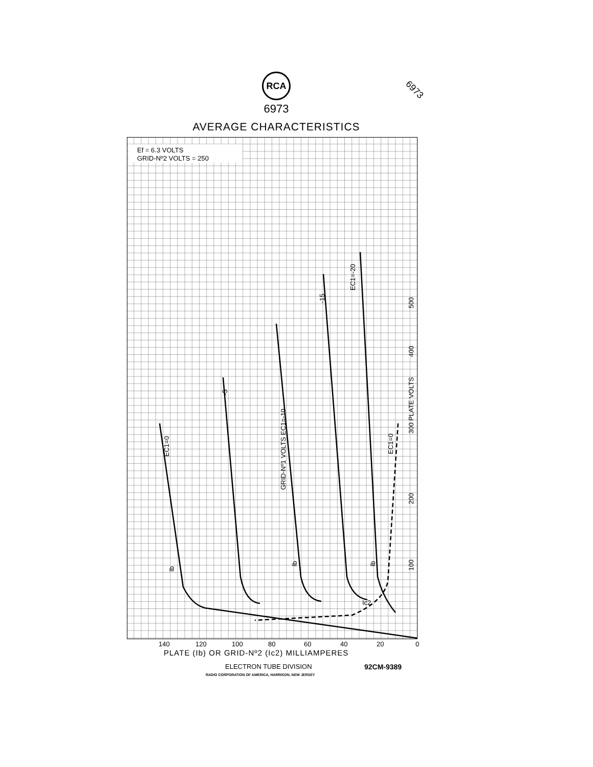RCA
6973
AVERAGE CHARACTERISTICS
6973
Ef = 6.3 VOLTS
GRID-Nº2 VOLTS = 250
500
400
300 PLATE VOLTS
200
100
EC1=0
-5
GRID-Nº1 VOLTS EC1=-10
-15
EC1=-20
EC1=0
Ib
Ib
Ib
Ic2
140
120
100
80
60
40
20
0
PLATE (Ib) OR GRID-Nº2 (Ic2) MILLIAMPERES
ELECTRON TUBE DIVISION 92CM-9389
RADIO CORPORATION OF AMERICA, HARRISON, NEW JERSEY